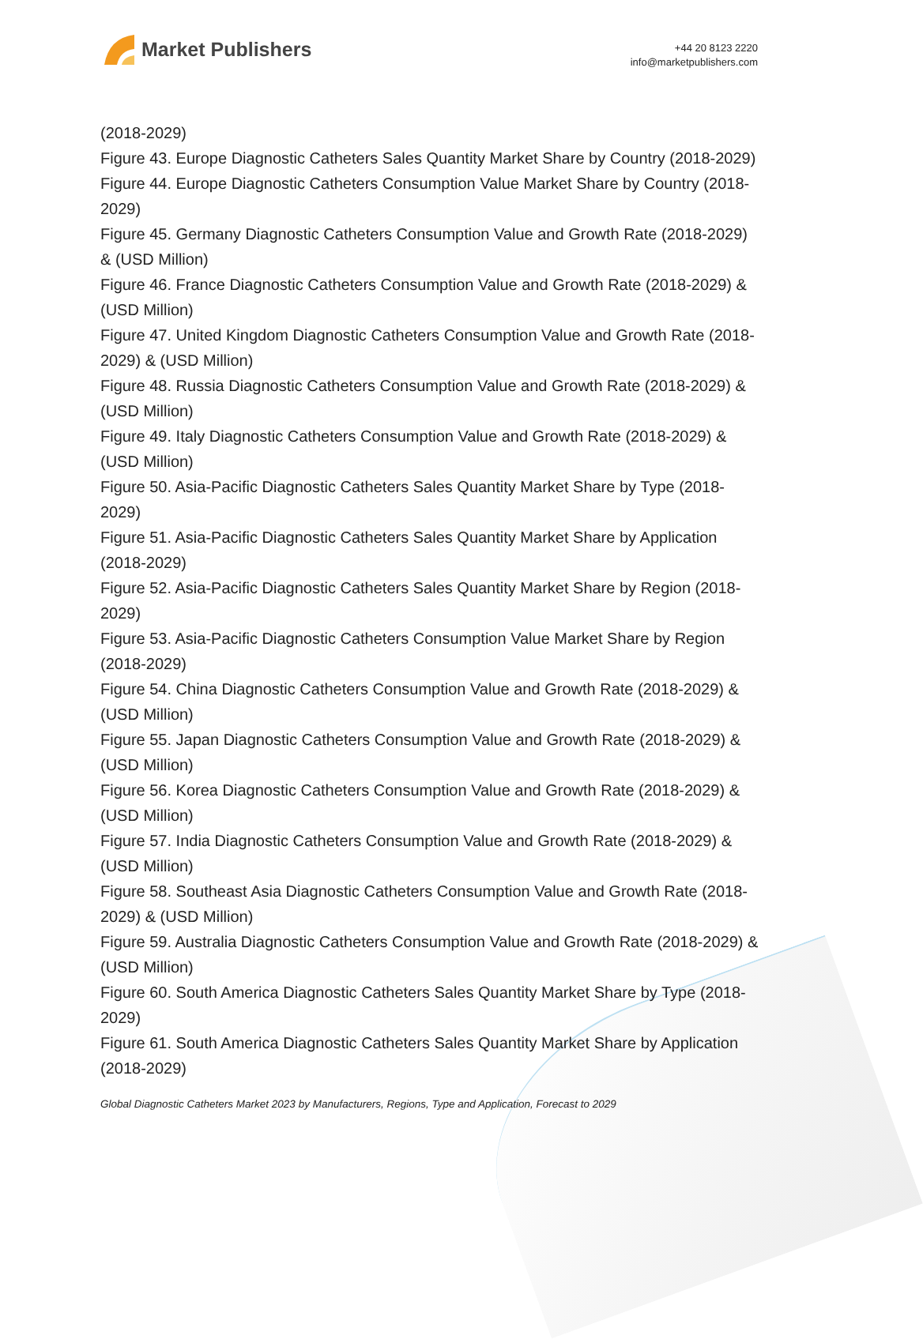Market Publishers
+44 20 8123 2220
info@marketpublishers.com
(2018-2029)
Figure 43. Europe Diagnostic Catheters Sales Quantity Market Share by Country (2018-2029)
Figure 44. Europe Diagnostic Catheters Consumption Value Market Share by Country (2018-2029)
Figure 45. Germany Diagnostic Catheters Consumption Value and Growth Rate (2018-2029) & (USD Million)
Figure 46. France Diagnostic Catheters Consumption Value and Growth Rate (2018-2029) & (USD Million)
Figure 47. United Kingdom Diagnostic Catheters Consumption Value and Growth Rate (2018-2029) & (USD Million)
Figure 48. Russia Diagnostic Catheters Consumption Value and Growth Rate (2018-2029) & (USD Million)
Figure 49. Italy Diagnostic Catheters Consumption Value and Growth Rate (2018-2029) & (USD Million)
Figure 50. Asia-Pacific Diagnostic Catheters Sales Quantity Market Share by Type (2018-2029)
Figure 51. Asia-Pacific Diagnostic Catheters Sales Quantity Market Share by Application (2018-2029)
Figure 52. Asia-Pacific Diagnostic Catheters Sales Quantity Market Share by Region (2018-2029)
Figure 53. Asia-Pacific Diagnostic Catheters Consumption Value Market Share by Region (2018-2029)
Figure 54. China Diagnostic Catheters Consumption Value and Growth Rate (2018-2029) & (USD Million)
Figure 55. Japan Diagnostic Catheters Consumption Value and Growth Rate (2018-2029) & (USD Million)
Figure 56. Korea Diagnostic Catheters Consumption Value and Growth Rate (2018-2029) & (USD Million)
Figure 57. India Diagnostic Catheters Consumption Value and Growth Rate (2018-2029) & (USD Million)
Figure 58. Southeast Asia Diagnostic Catheters Consumption Value and Growth Rate (2018-2029) & (USD Million)
Figure 59. Australia Diagnostic Catheters Consumption Value and Growth Rate (2018-2029) & (USD Million)
Figure 60. South America Diagnostic Catheters Sales Quantity Market Share by Type (2018-2029)
Figure 61. South America Diagnostic Catheters Sales Quantity Market Share by Application (2018-2029)
Global Diagnostic Catheters Market 2023 by Manufacturers, Regions, Type and Application, Forecast to 2029